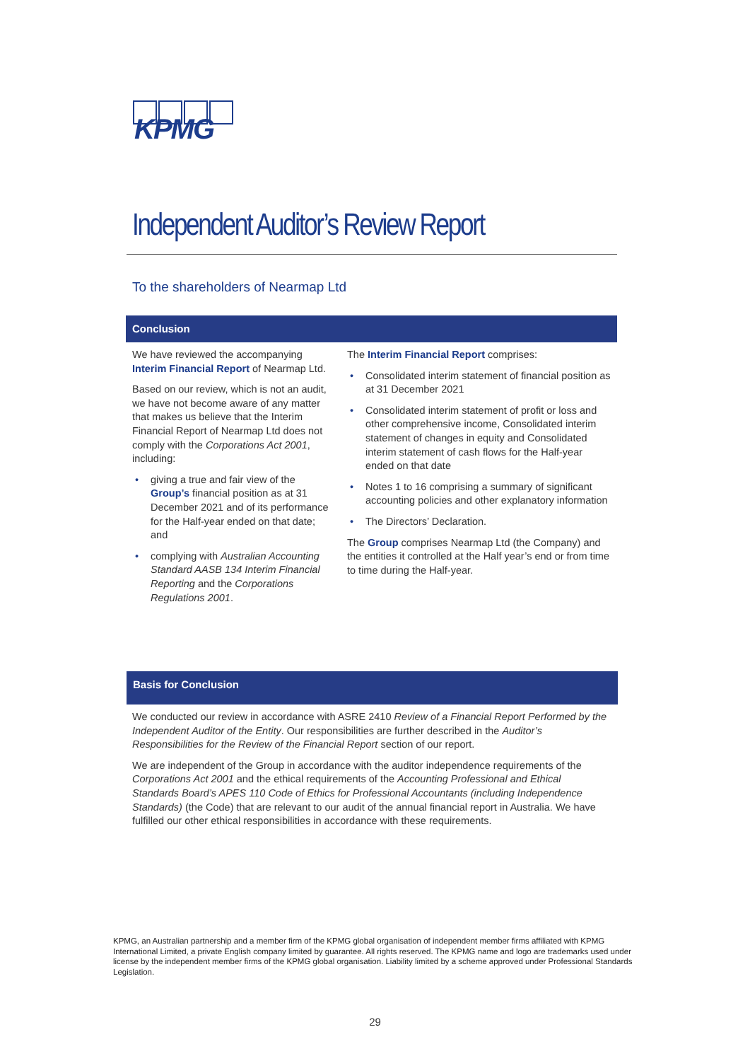KPMG
Independent Auditor’s Review Report
To the shareholders of Nearmap Ltd
Conclusion
We have reviewed the accompanying Interim Financial Report of Nearmap Ltd.
Based on our review, which is not an audit, we have not become aware of any matter that makes us believe that the Interim Financial Report of Nearmap Ltd does not comply with the Corporations Act 2001, including:
• giving a true and fair view of the Group’s financial position as at 31 December 2021 and of its performance for the Half-year ended on that date; and
• complying with Australian Accounting Standard AASB 134 Interim Financial Reporting and the Corporations Regulations 2001.
The Interim Financial Report comprises:
• Consolidated interim statement of financial position as at 31 December 2021
• Consolidated interim statement of profit or loss and other comprehensive income, Consolidated interim statement of changes in equity and Consolidated interim statement of cash flows for the Half-year ended on that date
• Notes 1 to 16 comprising a summary of significant accounting policies and other explanatory information
• The Directors’ Declaration.
The Group comprises Nearmap Ltd (the Company) and the entities it controlled at the Half year’s end or from time to time during the Half-year.
Basis for Conclusion
We conducted our review in accordance with ASRE 2410 Review of a Financial Report Performed by the Independent Auditor of the Entity. Our responsibilities are further described in the Auditor’s Responsibilities for the Review of the Financial Report section of our report.
We are independent of the Group in accordance with the auditor independence requirements of the Corporations Act 2001 and the ethical requirements of the Accounting Professional and Ethical Standards Board’s APES 110 Code of Ethics for Professional Accountants (including Independence Standards) (the Code) that are relevant to our audit of the annual financial report in Australia. We have fulfilled our other ethical responsibilities in accordance with these requirements.
KPMG, an Australian partnership and a member firm of the KPMG global organisation of independent member firms affiliated with KPMG International Limited, a private English company limited by guarantee. All rights reserved. The KPMG name and logo are trademarks used under license by the independent member firms of the KPMG global organisation. Liability limited by a scheme approved under Professional Standards Legislation.
29